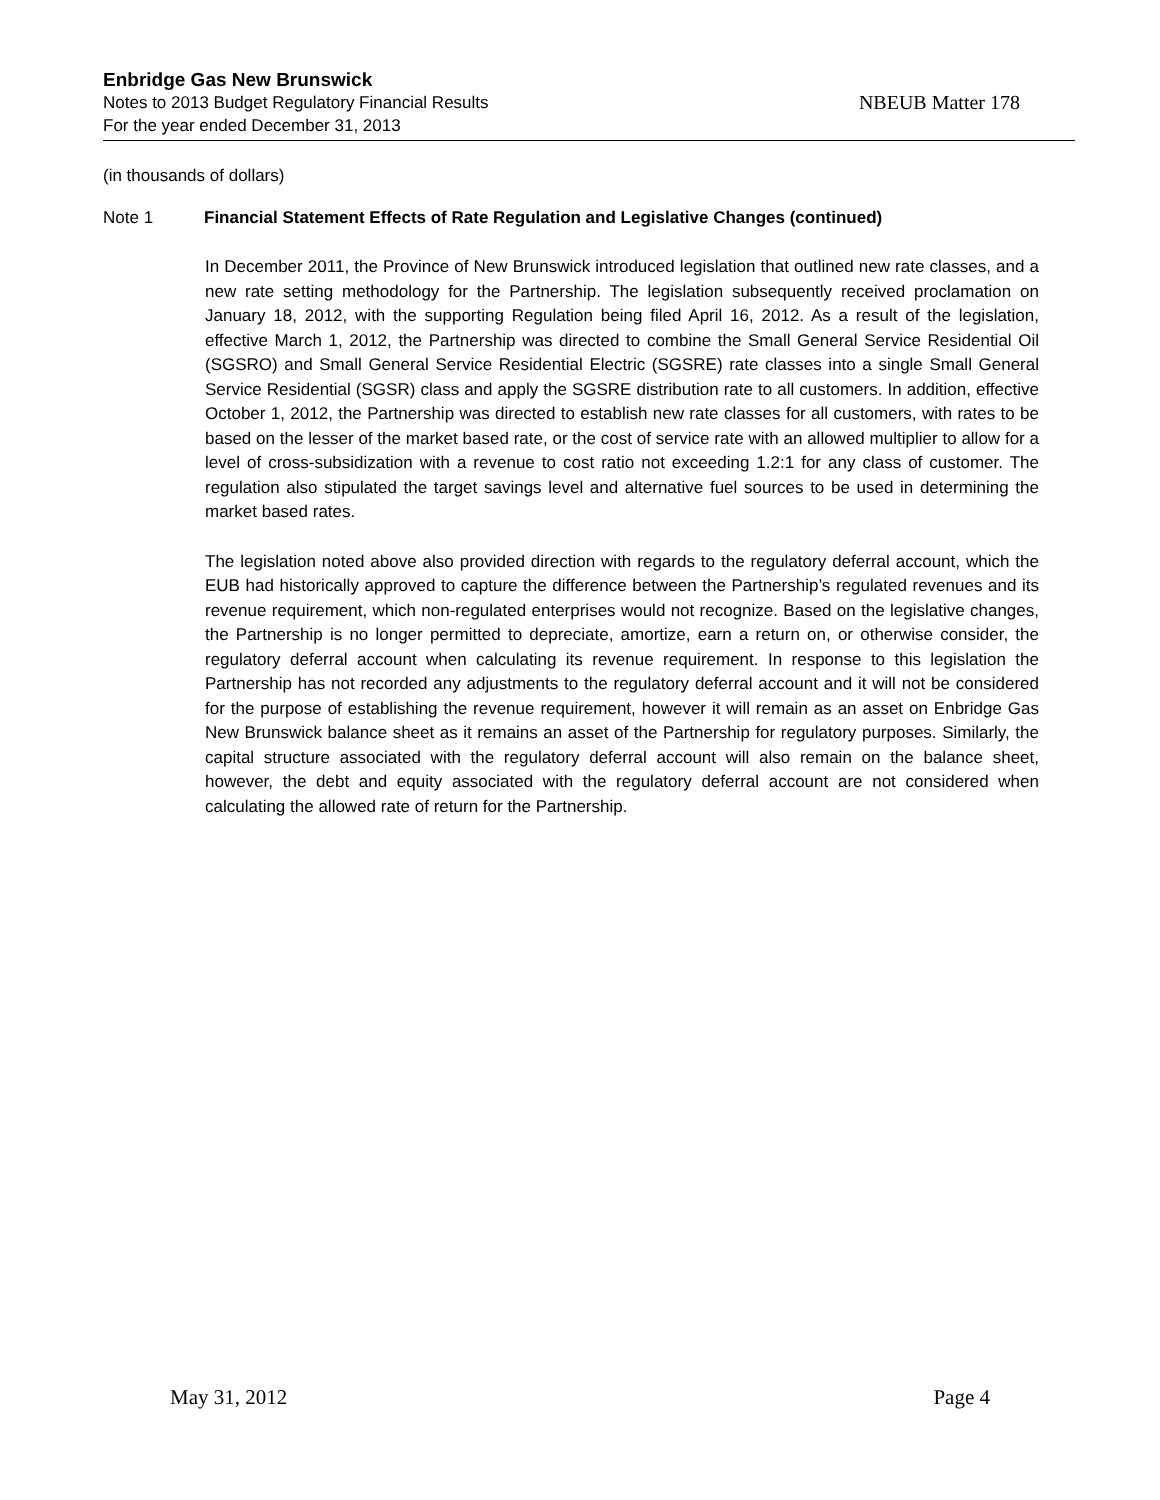Enbridge Gas New Brunswick
Notes to 2013 Budget Regulatory Financial Results NBEUB Matter 178
For the year ended December 31, 2013
(in thousands of dollars)
Note 1 Financial Statement Effects of Rate Regulation and Legislative Changes (continued)
In December 2011, the Province of New Brunswick introduced legislation that outlined new rate classes, and a new rate setting methodology for the Partnership. The legislation subsequently received proclamation on January 18, 2012, with the supporting Regulation being filed April 16, 2012. As a result of the legislation, effective March 1, 2012, the Partnership was directed to combine the Small General Service Residential Oil (SGSRO) and Small General Service Residential Electric (SGSRE) rate classes into a single Small General Service Residential (SGSR) class and apply the SGSRE distribution rate to all customers. In addition, effective October 1, 2012, the Partnership was directed to establish new rate classes for all customers, with rates to be based on the lesser of the market based rate, or the cost of service rate with an allowed multiplier to allow for a level of cross-subsidization with a revenue to cost ratio not exceeding 1.2:1 for any class of customer. The regulation also stipulated the target savings level and alternative fuel sources to be used in determining the market based rates.
The legislation noted above also provided direction with regards to the regulatory deferral account, which the EUB had historically approved to capture the difference between the Partnership’s regulated revenues and its revenue requirement, which non-regulated enterprises would not recognize. Based on the legislative changes, the Partnership is no longer permitted to depreciate, amortize, earn a return on, or otherwise consider, the regulatory deferral account when calculating its revenue requirement. In response to this legislation the Partnership has not recorded any adjustments to the regulatory deferral account and it will not be considered for the purpose of establishing the revenue requirement, however it will remain as an asset on Enbridge Gas New Brunswick balance sheet as it remains an asset of the Partnership for regulatory purposes. Similarly, the capital structure associated with the regulatory deferral account will also remain on the balance sheet, however, the debt and equity associated with the regulatory deferral account are not considered when calculating the allowed rate of return for the Partnership.
May 31, 2012 Page 4